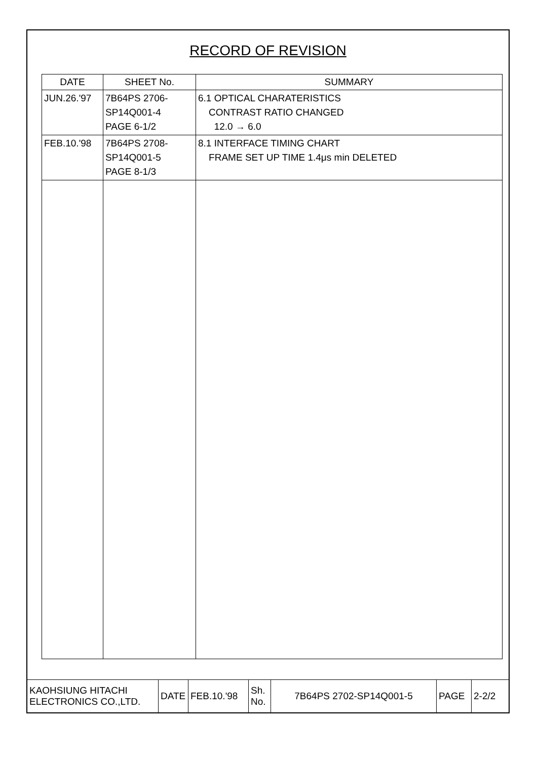RECORD OF REVISION
| DATE | SHEET No. | SUMMARY |
| --- | --- | --- |
| JUN.26.'97 | 7B64PS 2706- SP14Q001-4 PAGE 6-1/2 | 6.1 OPTICAL CHARATERISTICS CONTRAST RATIO CHANGED 12.0 → 6.0 |
| FEB.10.'98 | 7B64PS 2708- SP14Q001-5 PAGE 8-1/3 | 8.1 INTERFACE TIMING CHART FRAME SET UP TIME 1.4μs min DELETED |
| KAOHSIUNG HITACHI ELECTRONICS CO.,LTD. | DATE | FEB.10.'98 | Sh. No. | 7B64PS 2702-SP14Q001-5 | PAGE | 2-2/2 |